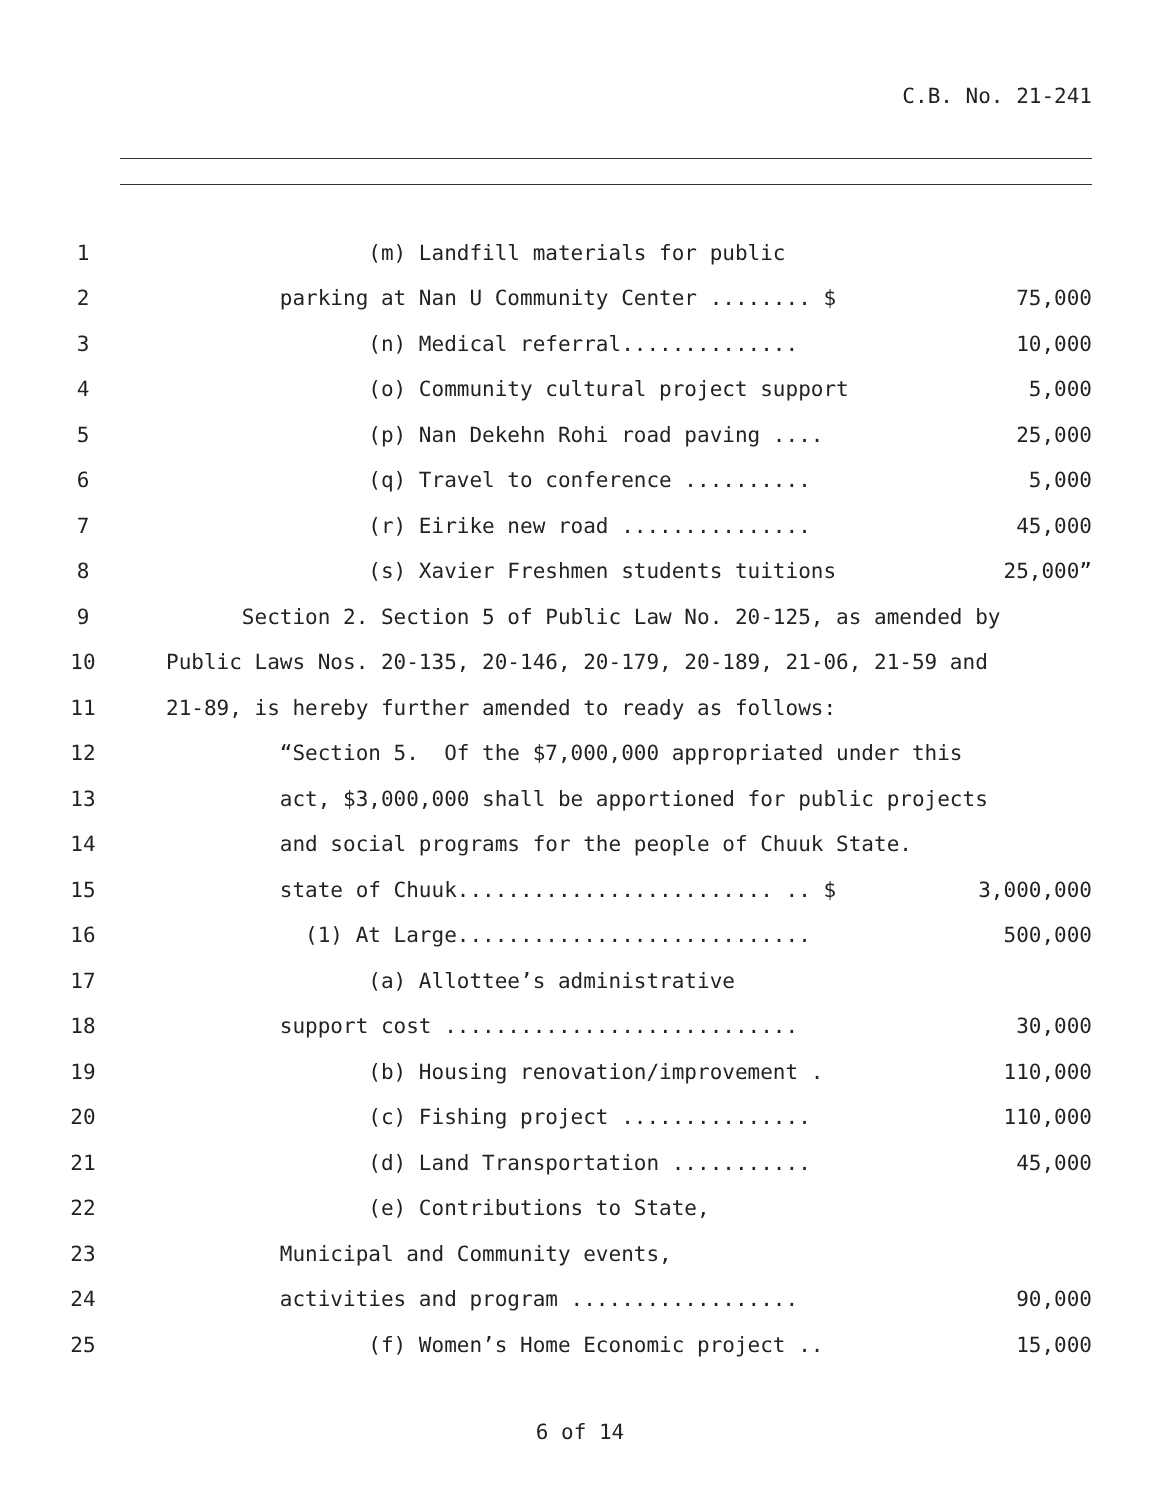C.B. No. 21-241
1 (m) Landfill materials for public
2 parking at Nan U Community Center ........ $ 75,000
3 (n) Medical referral.............. 10,000
4 (o) Community cultural project support 5,000
5 (p) Nan Dekehn Rohi road paving .... 25,000
6 (q) Travel to conference .......... 5,000
7 (r) Eirike new road ............... 45,000
8 (s) Xavier Freshmen students tuitions 25,000”
9 Section 2. Section 5 of Public Law No. 20-125, as amended by
10 Public Laws Nos. 20-135, 20-146, 20-179, 20-189, 21-06, 21-59 and
11 21-89, is hereby further amended to ready as follows:
12 “Section 5. Of the $7,000,000 appropriated under this
13 act, $3,000,000 shall be apportioned for public projects
14 and social programs for the people of Chuuk State.
15 state of Chuuk......................... .. $ 3,000,000
16 (1) At Large............................ 500,000
17 (a) Allottee’s administrative
18 support cost ............................ 30,000
19 (b) Housing renovation/improvement . 110,000
20 (c) Fishing project ............... 110,000
21 (d) Land Transportation ........... 45,000
22 (e) Contributions to State,
23 Municipal and Community events,
24 activities and program .................. 90,000
25 (f) Women’s Home Economic project .. 15,000
6 of 14